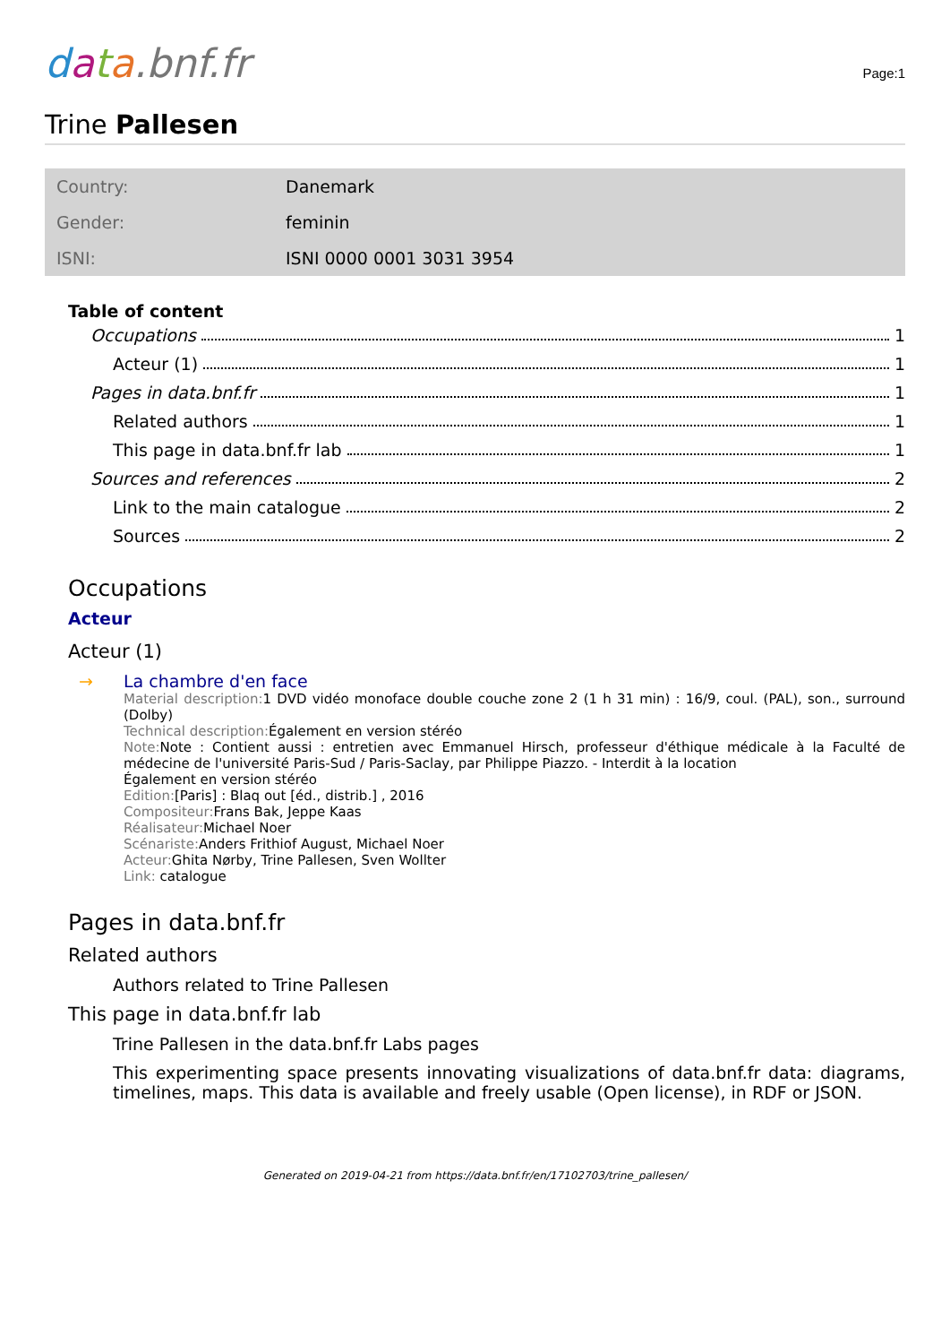data.bnf.fr
Page:1
Trine Pallesen
| Country: | Danemark |
| Gender: | feminin |
| ISNI: | ISNI 0000 0001 3031 3954 |
Table of content
Occupations 1
Acteur (1) 1
Pages in data.bnf.fr 1
Related authors 1
This page in data.bnf.fr lab 1
Sources and references 2
Link to the main catalogue 2
Sources 2
Occupations
Acteur
Acteur (1)
→ La chambre d'en face
Material description: 1 DVD vidéo monoface double couche zone 2 (1 h 31 min) : 16/9, coul. (PAL), son., surround (Dolby)
Technical description: Également en version stéréo
Note: Note : Contient aussi : entretien avec Emmanuel Hirsch, professeur d'éthique médicale à la Faculté de médecine de l'université Paris-Sud / Paris-Saclay, par Philippe Piazzo. - Interdit à la location
Également en version stéréo
Edition:[Paris] : Blaq out [éd., distrib.] , 2016
Compositeur: Frans Bak, Jeppe Kaas
Réalisateur: Michael Noer
Scénariste: Anders Frithiof August, Michael Noer
Acteur: Ghita Nørby, Trine Pallesen, Sven Wollter
Link: catalogue
Pages in data.bnf.fr
Related authors
Authors related to Trine Pallesen
This page in data.bnf.fr lab
Trine Pallesen in the data.bnf.fr Labs pages
This experimenting space presents innovating visualizations of data.bnf.fr data: diagrams, timelines, maps. This data is available and freely usable (Open license), in RDF or JSON.
Generated on 2019-04-21 from https://data.bnf.fr/en/17102703/trine_pallesen/